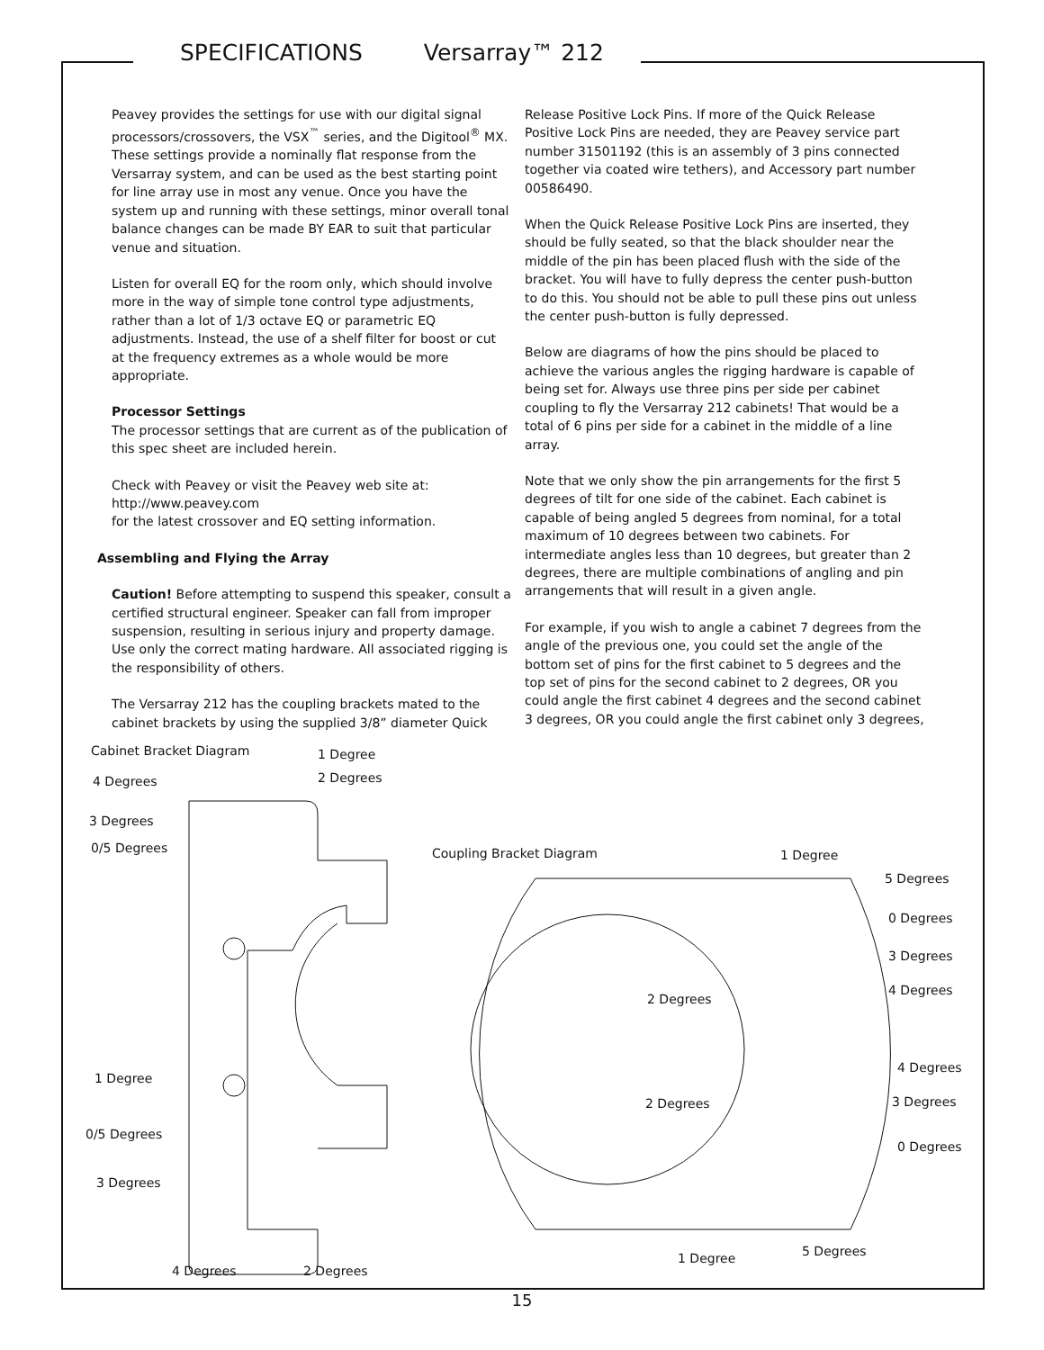SPECIFICATIONS Versarray™ 212
Peavey provides the settings for use with our digital signal processors/crossovers, the VSX<sup>™</sup> series, and the Digitool<sup>®</sup> MX. These settings provide a nominally flat response from the Versarray system, and can be used as the best starting point for line array use in most any venue. Once you have the system up and running with these settings, minor overall tonal balance changes can be made BY EAR to suit that particular venue and situation.
Listen for overall EQ for the room only, which should involve more in the way of simple tone control type adjustments, rather than a lot of 1/3 octave EQ or parametric EQ adjustments. Instead, the use of a shelf filter for boost or cut at the frequency extremes as a whole would be more appropriate.
Processor Settings
The processor settings that are current as of the publication of this spec sheet are included herein.
Check with Peavey or visit the Peavey web site at:
http://www.peavey.com
for the latest crossover and EQ setting information.
Assembling and Flying the Array
Caution! Before attempting to suspend this speaker, consult a certified structural engineer. Speaker can fall from improper suspension, resulting in serious injury and property damage. Use only the correct mating hardware. All associated rigging is the responsibility of others.
The Versarray 212 has the coupling brackets mated to the cabinet brackets by using the supplied 3/8” diameter Quick
Release Positive Lock Pins. If more of the Quick Release Positive Lock Pins are needed, they are Peavey service part number 31501192 (this is an assembly of 3 pins connected together via coated wire tethers), and Accessory part number 00586490.
When the Quick Release Positive Lock Pins are inserted, they should be fully seated, so that the black shoulder near the middle of the pin has been placed flush with the side of the bracket. You will have to fully depress the center push-button to do this. You should not be able to pull these pins out unless the center push-button is fully depressed.
Below are diagrams of how the pins should be placed to achieve the various angles the rigging hardware is capable of being set for. Always use three pins per side per cabinet coupling to fly the Versarray 212 cabinets! That would be a total of 6 pins per side for a cabinet in the middle of a line array.
Note that we only show the pin arrangements for the first 5 degrees of tilt for one side of the cabinet. Each cabinet is capable of being angled 5 degrees from nominal, for a total maximum of 10 degrees between two cabinets. For intermediate angles less than 10 degrees, but greater than 2 degrees, there are multiple combinations of angling and pin arrangements that will result in a given angle.
For example, if you wish to angle a cabinet 7 degrees from the angle of the previous one, you could set the angle of the bottom set of pins for the first cabinet to 5 degrees and the top set of pins for the second cabinet to 2 degrees, OR you could angle the first cabinet 4 degrees and the second cabinet 3 degrees, OR you could angle the first cabinet only 3 degrees,
Cabinet Bracket Diagram 1 Degree
2 Degrees
4 Degrees
3 Degrees
0/5 Degrees Coupling Bracket Diagram 1 Degree
5 Degrees
0 Degrees
3 Degrees
4 Degrees
2 Degrees
4 Degrees
1 Degree
2 Degrees 3 Degrees
0/5 Degrees
0 Degrees
3 Degrees
5 Degrees
1 Degree
4 Degrees 2 Degrees
15